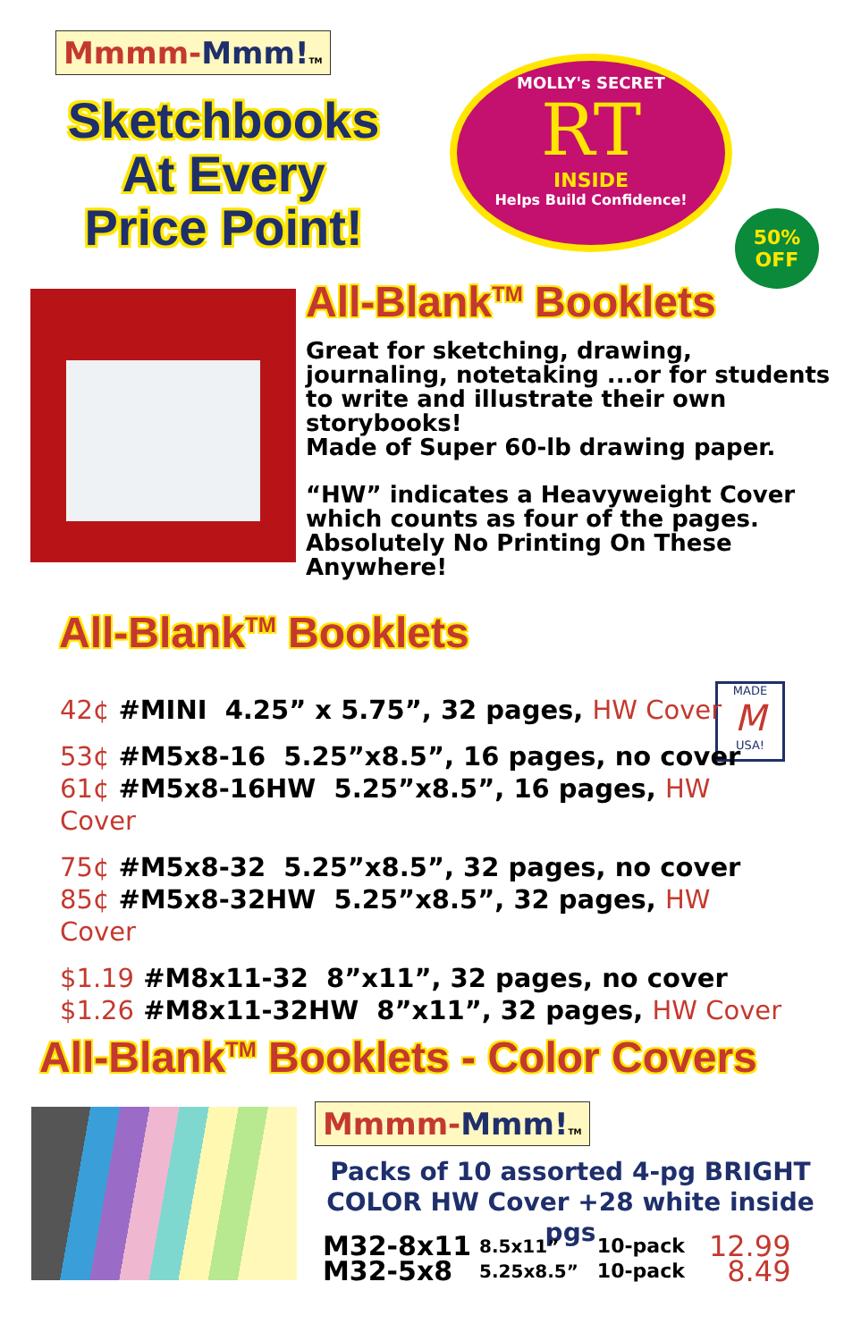Mmmm-Mmm!TM
Sketchbooks At Every Price Point!
MOLLY's SECRET
RT
INSIDE
Helps Build Confidence!
50%
OFF
All-Blank<sup>TM</sup> Booklets
Great for sketching, drawing, journaling, notetaking ...or for students to write and illustrate their own storybooks!
Made of Super 60-lb drawing paper.
“HW” indicates a Heavyweight Cover which counts as four of the pages. Absolutely No Printing On These Anywhere!
All-Blank<sup>TM</sup> Booklets
MADE
M
USA!
42¢ #MINI 4.25” x 5.75”, 32 pages, HW Cover
53¢ #M5x8-16 5.25”x8.5”, 16 pages, no cover
61¢ #M5x8-16HW 5.25”x8.5”, 16 pages, HW Cover
75¢ #M5x8-32 5.25”x8.5”, 32 pages, no cover
85¢ #M5x8-32HW 5.25”x8.5”, 32 pages, HW Cover
$1.19 #M8x11-32 8”x11”, 32 pages, no cover
$1.26 #M8x11-32HW 8”x11”, 32 pages, HW Cover
All-Blank<sup>TM</sup> Booklets - Color Covers
Mmmm-Mmm!TM
Packs of 10 assorted 4-pg BRIGHT COLOR HW Cover +28 white inside pgs
| M32-8x11 | 8.5x11” | 10-pack | 12.99 |
| M32-5x8 | 5.25x8.5” | 10-pack | 8.49 |